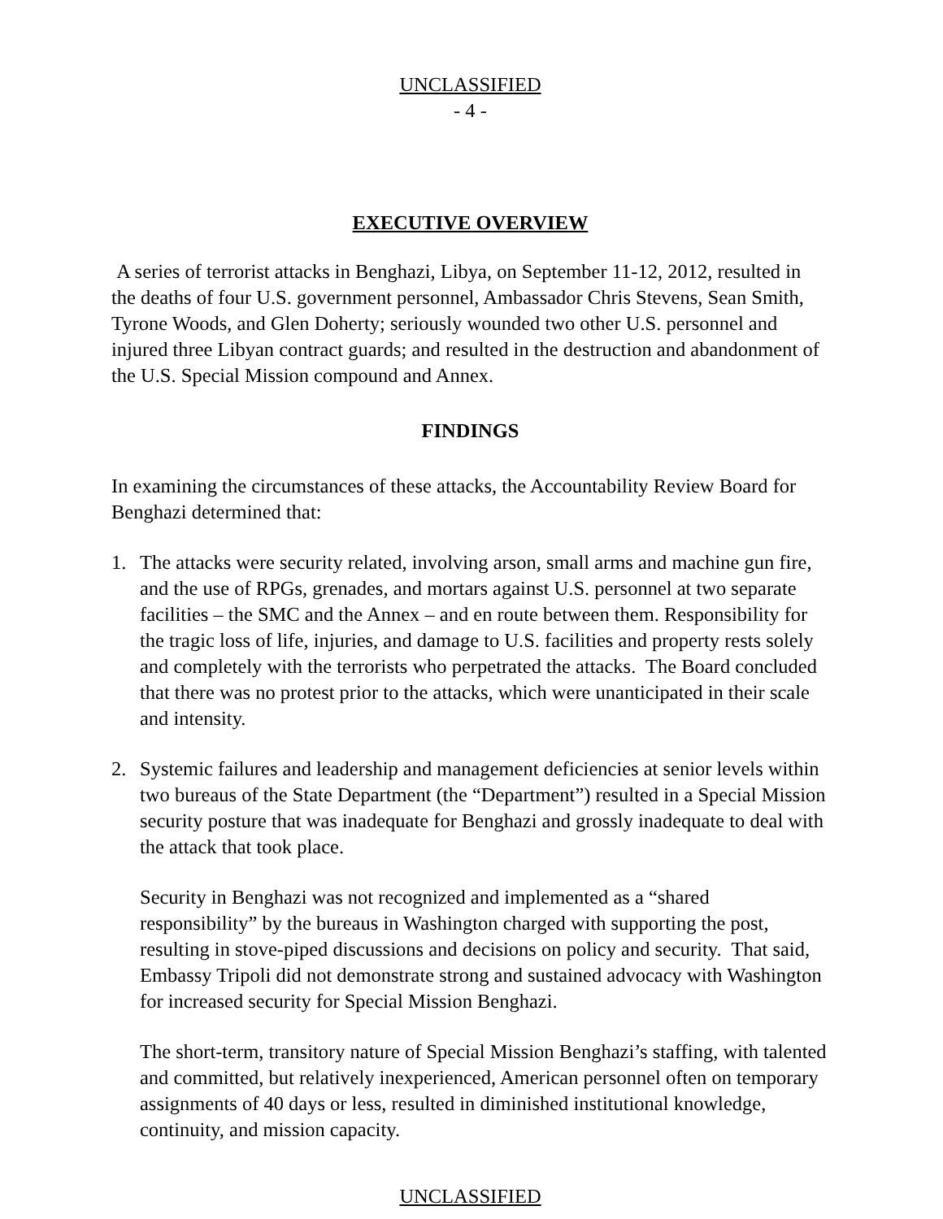UNCLASSIFIED
- 4 -
EXECUTIVE OVERVIEW
A series of terrorist attacks in Benghazi, Libya, on September 11-12, 2012, resulted in the deaths of four U.S. government personnel, Ambassador Chris Stevens, Sean Smith, Tyrone Woods, and Glen Doherty; seriously wounded two other U.S. personnel and injured three Libyan contract guards; and resulted in the destruction and abandonment of the U.S. Special Mission compound and Annex.
FINDINGS
In examining the circumstances of these attacks, the Accountability Review Board for Benghazi determined that:
1. The attacks were security related, involving arson, small arms and machine gun fire, and the use of RPGs, grenades, and mortars against U.S. personnel at two separate facilities – the SMC and the Annex – and en route between them. Responsibility for the tragic loss of life, injuries, and damage to U.S. facilities and property rests solely and completely with the terrorists who perpetrated the attacks. The Board concluded that there was no protest prior to the attacks, which were unanticipated in their scale and intensity.
2. Systemic failures and leadership and management deficiencies at senior levels within two bureaus of the State Department (the “Department”) resulted in a Special Mission security posture that was inadequate for Benghazi and grossly inadequate to deal with the attack that took place.
Security in Benghazi was not recognized and implemented as a “shared responsibility” by the bureaus in Washington charged with supporting the post, resulting in stove-piped discussions and decisions on policy and security. That said, Embassy Tripoli did not demonstrate strong and sustained advocacy with Washington for increased security for Special Mission Benghazi.
The short-term, transitory nature of Special Mission Benghazi’s staffing, with talented and committed, but relatively inexperienced, American personnel often on temporary assignments of 40 days or less, resulted in diminished institutional knowledge, continuity, and mission capacity.
UNCLASSIFIED